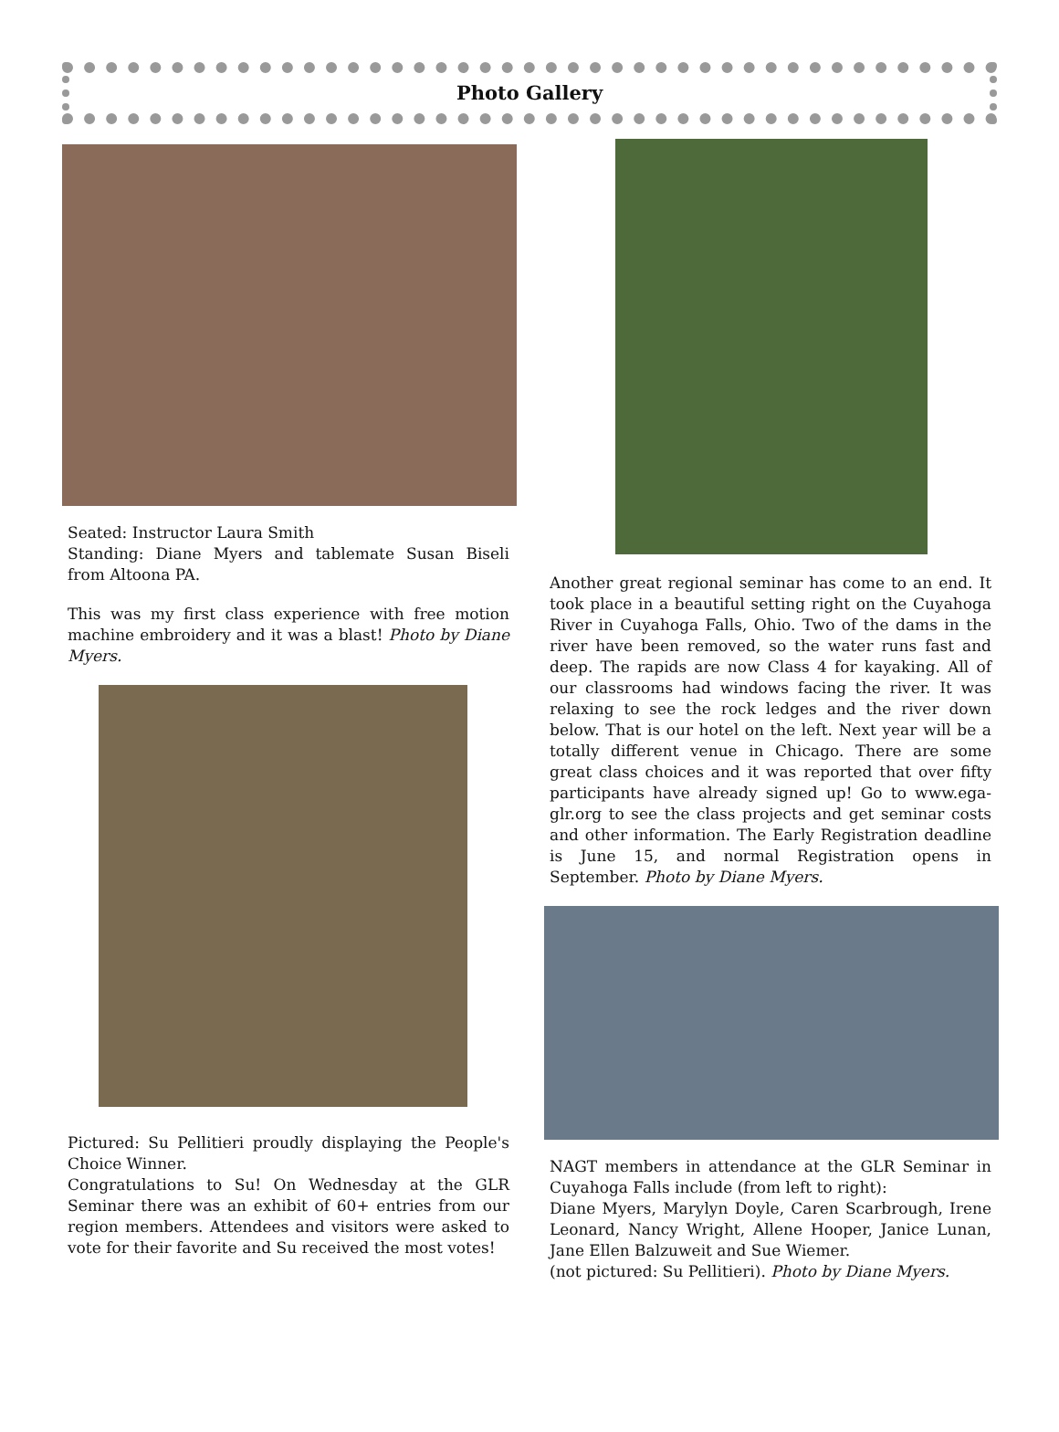Photo Gallery
Seated: Instructor Laura Smith
Standing: Diane Myers and tablemate Susan Biseli from Altoona PA.
This was my first class experience with free motion machine embroidery and it was a blast! Photo by Diane Myers.
Pictured: Su Pellitieri proudly displaying the People's Choice Winner.
Congratulations to Su! On Wednesday at the GLR Seminar there was an exhibit of 60+ entries from our region members. Attendees and visitors were asked to vote for their favorite and Su received the most votes!
Another great regional seminar has come to an end. It took place in a beautiful setting right on the Cuyahoga River in Cuyahoga Falls, Ohio. Two of the dams in the river have been removed, so the water runs fast and deep. The rapids are now Class 4 for kayaking. All of our classrooms had windows facing the river. It was relaxing to see the rock ledges and the river down below. That is our hotel on the left. Next year will be a totally different venue in Chicago. There are some great class choices and it was reported that over fifty participants have already signed up! Go to www.ega-glr.org to see the class projects and get seminar costs and other information. The Early Registration deadline is June 15, and normal Registration opens in September. Photo by Diane Myers.
NAGT members in attendance at the GLR Seminar in Cuyahoga Falls include (from left to right):
Diane Myers, Marylyn Doyle, Caren Scarbrough, Irene Leonard, Nancy Wright, Allene Hooper, Janice Lunan, Jane Ellen Balzuweit and Sue Wiemer.
(not pictured: Su Pellitieri). Photo by Diane Myers.